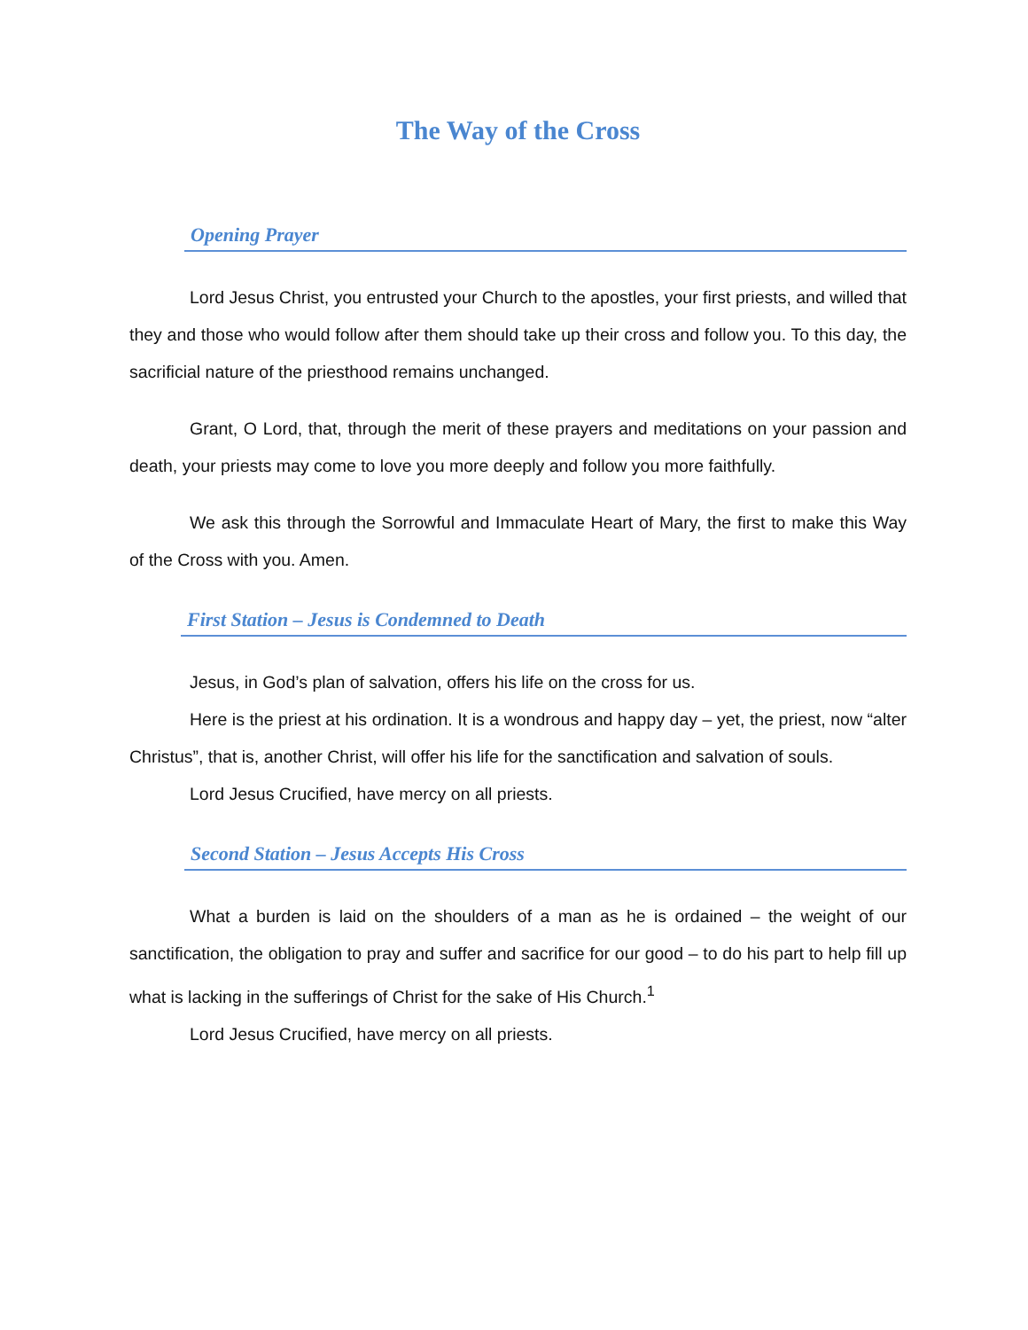The Way of the Cross
Opening Prayer
Lord Jesus Christ, you entrusted your Church to the apostles, your first priests, and willed that they and those who would follow after them should take up their cross and follow you. To this day, the sacrificial nature of the priesthood remains unchanged.
Grant, O Lord, that, through the merit of these prayers and meditations on your passion and death, your priests may come to love you more deeply and follow you more faithfully.
We ask this through the Sorrowful and Immaculate Heart of Mary, the first to make this Way of the Cross with you. Amen.
First Station – Jesus is Condemned to Death
Jesus, in God’s plan of salvation, offers his life on the cross for us.
Here is the priest at his ordination. It is a wondrous and happy day – yet, the priest, now “alter Christus”, that is, another Christ, will offer his life for the sanctification and salvation of souls.
Lord Jesus Crucified, have mercy on all priests.
Second Station – Jesus Accepts His Cross
What a burden is laid on the shoulders of a man as he is ordained – the weight of our sanctification, the obligation to pray and suffer and sacrifice for our good – to do his part to help fill up what is lacking in the sufferings of Christ for the sake of His Church.<sup>1</sup>
Lord Jesus Crucified, have mercy on all priests.